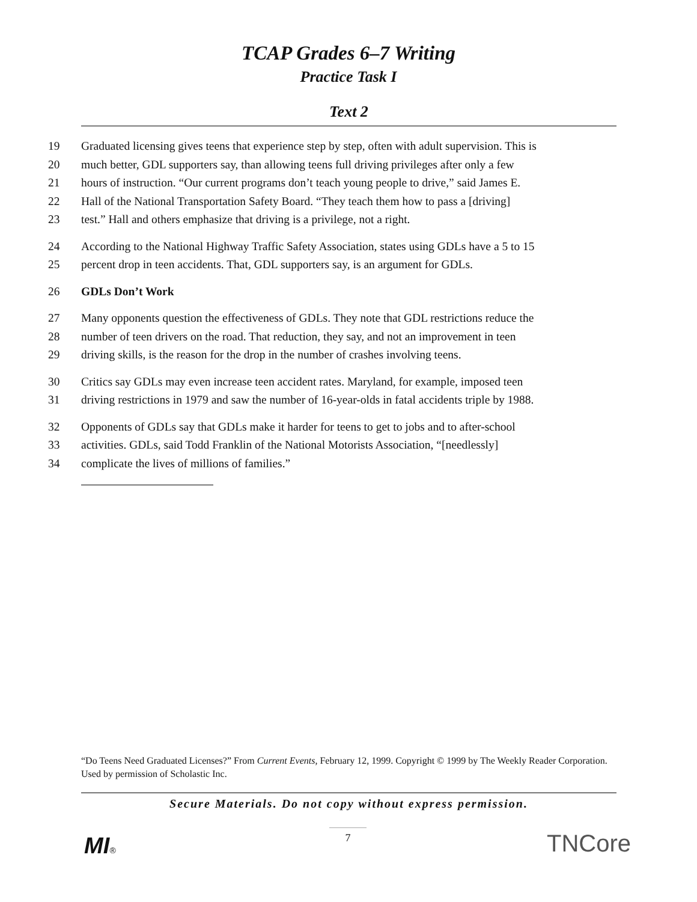TCAP Grades 6–7 Writing
Practice Task I
Text 2
19 Graduated licensing gives teens that experience step by step, often with adult supervision. This is
20 much better, GDL supporters say, than allowing teens full driving privileges after only a few
21 hours of instruction. “Our current programs don’t teach young people to drive,” said James E.
22 Hall of the National Transportation Safety Board. “They teach them how to pass a [driving]
23 test.” Hall and others emphasize that driving is a privilege, not a right.
24 According to the National Highway Traffic Safety Association, states using GDLs have a 5 to 15
25 percent drop in teen accidents. That, GDL supporters say, is an argument for GDLs.
26 GDLs Don’t Work
27 Many opponents question the effectiveness of GDLs. They note that GDL restrictions reduce the
28 number of teen drivers on the road. That reduction, they say, and not an improvement in teen
29 driving skills, is the reason for the drop in the number of crashes involving teens.
30 Critics say GDLs may even increase teen accident rates. Maryland, for example, imposed teen
31 driving restrictions in 1979 and saw the number of 16-year-olds in fatal accidents triple by 1988.
32 Opponents of GDLs say that GDLs make it harder for teens to get to jobs and to after-school
33 activities. GDLs, said Todd Franklin of the National Motorists Association, “[needlessly]
34 complicate the lives of millions of families.”
“Do Teens Need Graduated Licenses?” From Current Events, February 12, 1999. Copyright © 1999 by The Weekly Reader Corporation. Used by permission of Scholastic Inc.
Secure Materials. Do not copy without express permission.
7
MI® TNCore